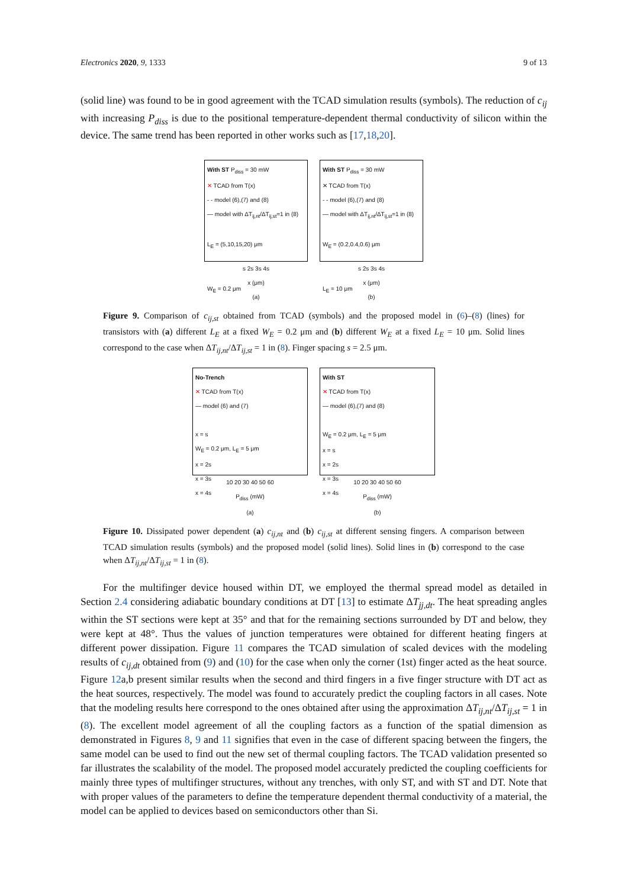Electronics 2020, 9, 1333 9 of 13
(solid line) was found to be in good agreement with the TCAD simulation results (symbols). The reduction of c<sub>ij</sub> with increasing P<sub>diss</sub> is due to the positional temperature-dependent thermal conductivity of silicon within the device. The same trend has been reported in other works such as [17,18,20].
With ST P<sub>diss</sub> = 30 mW
✕ TCAD from T(x)
- - model (6),(7) and (8)
— model with ΔT<sub>ij,nt</sub>/ΔT<sub>ij,st</sub>=1 in (8)
L<sub>E</sub> = (5,10,15,20) μm
W<sub>E</sub> = 0.2 μm
s 2s 3s 4s
x (μm)
(a)
With ST P<sub>diss</sub> = 30 mW
✕ TCAD from T(x)
- - model (6),(7) and (8)
— model with ΔT<sub>ij,nt</sub>/ΔT<sub>ij,st</sub>=1 in (8)
W<sub>E</sub> = (0.2,0.4,0.6) μm
L<sub>E</sub> = 10 μm
s 2s 3s 4s
x (μm)
(b)
Figure 9. Comparison of c<sub>ij,st</sub> obtained from TCAD (symbols) and the proposed model in (6)–(8) (lines) for transistors with (a) different L<sub>E</sub> at a fixed W<sub>E</sub> = 0.2 μm and (b) different W<sub>E</sub> at a fixed L<sub>E</sub> = 10 μm. Solid lines correspond to the case when ΔT<sub>ij,nt</sub>/ΔT<sub>ij,st</sub> = 1 in (8). Finger spacing s = 2.5 μm.
No-Trench
✕ TCAD from T(x)
— model (6) and (7)
x = s
W<sub>E</sub> = 0.2 μm, L<sub>E</sub> = 5 μm
x = 2s
x = 3s
x = 4s
10 20 30 40 50 60
P<sub>diss</sub> (mW)
(a)
With ST
✕ TCAD from T(x)
— model (6),(7) and (8)
W<sub>E</sub> = 0.2 μm, L<sub>E</sub> = 5 μm
x = s
x = 2s
x = 3s
x = 4s
10 20 30 40 50 60
P<sub>diss</sub> (mW)
(b)
Figure 10. Dissipated power dependent (a) c<sub>ij,nt</sub> and (b) c<sub>ij,st</sub> at different sensing fingers. A comparison between TCAD simulation results (symbols) and the proposed model (solid lines). Solid lines in (b) correspond to the case when ΔT<sub>ij,nt</sub>/ΔT<sub>ij,st</sub> = 1 in (8).
For the multifinger device housed within DT, we employed the thermal spread model as detailed in Section 2.4 considering adiabatic boundary conditions at DT [13] to estimate ΔT<sub>jj,dt</sub>. The heat spreading angles within the ST sections were kept at 35° and that for the remaining sections surrounded by DT and below, they were kept at 48°. Thus the values of junction temperatures were obtained for different heating fingers at different power dissipation. Figure 11 compares the TCAD simulation of scaled devices with the modeling results of c<sub>ij,dt</sub> obtained from (9) and (10) for the case when only the corner (1st) finger acted as the heat source. Figure 12a,b present similar results when the second and third fingers in a five finger structure with DT act as the heat sources, respectively. The model was found to accurately predict the coupling factors in all cases. Note that the modeling results here correspond to the ones obtained after using the approximation ΔT<sub>ij,nt</sub>/ΔT<sub>ij,st</sub> = 1 in (8). The excellent model agreement of all the coupling factors as a function of the spatial dimension as demonstrated in Figures 8, 9 and 11 signifies that even in the case of different spacing between the fingers, the same model can be used to find out the new set of thermal coupling factors. The TCAD validation presented so far illustrates the scalability of the model. The proposed model accurately predicted the coupling coefficients for mainly three types of multifinger structures, without any trenches, with only ST, and with ST and DT. Note that with proper values of the parameters to define the temperature dependent thermal conductivity of a material, the model can be applied to devices based on semiconductors other than Si.